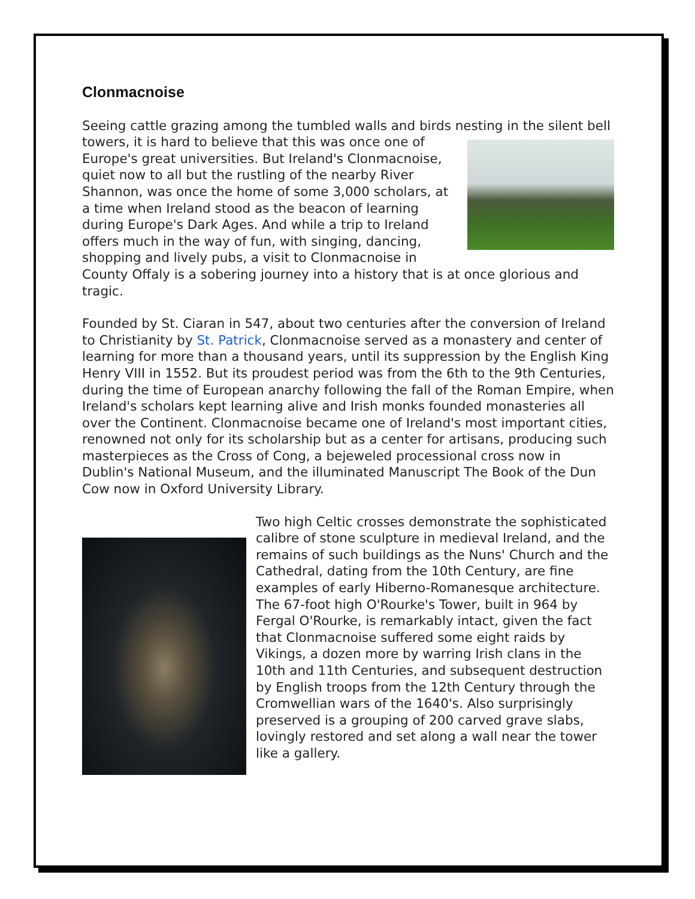Clonmacnoise
Seeing cattle grazing among the tumbled walls and birds nesting in the silent bell towers, it is hard to believe that this was once one of Europe's great universities. But Ireland's Clonmacnoise, quiet now to all but the rustling of the nearby River Shannon, was once the home of some 3,000 scholars, at a time when Ireland stood as the beacon of learning during Europe's Dark Ages. And while a trip to Ireland offers much in the way of fun, with singing, dancing, shopping and lively pubs, a visit to Clonmacnoise in County Offaly is a sobering journey into a history that is at once glorious and tragic.
Founded by St. Ciaran in 547, about two centuries after the conversion of Ireland to Christianity by St. Patrick, Clonmacnoise served as a monastery and center of learning for more than a thousand years, until its suppression by the English King Henry VIII in 1552. But its proudest period was from the 6th to the 9th Centuries, during the time of European anarchy following the fall of the Roman Empire, when Ireland's scholars kept learning alive and Irish monks founded monasteries all over the Continent. Clonmacnoise became one of Ireland's most important cities, renowned not only for its scholarship but as a center for artisans, producing such masterpieces as the Cross of Cong, a bejeweled processional cross now in Dublin's National Museum, and the illuminated Manuscript The Book of the Dun Cow now in Oxford University Library.
Two high Celtic crosses demonstrate the sophisticated calibre of stone sculpture in medieval Ireland, and the remains of such buildings as the Nuns' Church and the Cathedral, dating from the 10th Century, are fine examples of early Hiberno-Romanesque architecture. The 67-foot high O'Rourke's Tower, built in 964 by Fergal O'Rourke, is remarkably intact, given the fact that Clonmacnoise suffered some eight raids by Vikings, a dozen more by warring Irish clans in the 10th and 11th Centuries, and subsequent destruction by English troops from the 12th Century through the Cromwellian wars of the 1640's. Also surprisingly preserved is a grouping of 200 carved grave slabs, lovingly restored and set along a wall near the tower like a gallery.